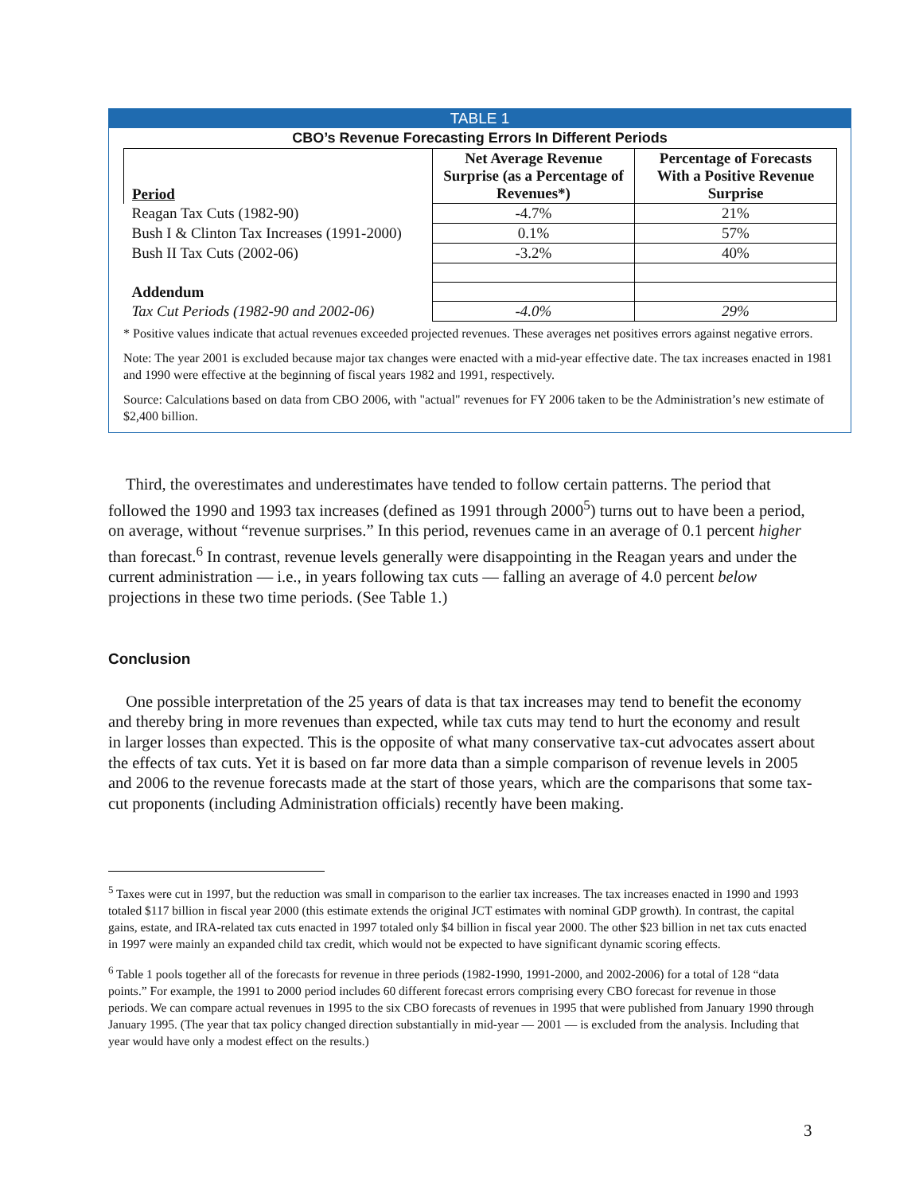TABLE 1
CBO’s Revenue Forecasting Errors In Different Periods
| Period | Net Average Revenue Surprise (as a Percentage of Revenues*) | Percentage of Forecasts With a Positive Revenue Surprise |
| --- | --- | --- |
| Reagan Tax Cuts (1982-90) | -4.7% | 21% |
| Bush I & Clinton Tax Increases (1991-2000) | 0.1% | 57% |
| Bush II Tax Cuts (2002-06) | -3.2% | 40% |
| Addendum | | |
| Tax Cut Periods (1982-90 and 2002-06) | -4.0% | 29% |
* Positive values indicate that actual revenues exceeded projected revenues. These averages net positives errors against negative errors.
Note: The year 2001 is excluded because major tax changes were enacted with a mid-year effective date. The tax increases enacted in 1981 and 1990 were effective at the beginning of fiscal years 1982 and 1991, respectively.
Source: Calculations based on data from CBO 2006, with "actual" revenues for FY 2006 taken to be the Administration’s new estimate of $2,400 billion.
Third, the overestimates and underestimates have tended to follow certain patterns. The period that followed the 1990 and 1993 tax increases (defined as 1991 through 2000<sup>5</sup>) turns out to have been a period, on average, without “revenue surprises.” In this period, revenues came in an average of 0.1 percent higher than forecast.<sup>6</sup> In contrast, revenue levels generally were disappointing in the Reagan years and under the current administration — i.e., in years following tax cuts — falling an average of 4.0 percent below projections in these two time periods. (See Table 1.)
Conclusion
One possible interpretation of the 25 years of data is that tax increases may tend to benefit the economy and thereby bring in more revenues than expected, while tax cuts may tend to hurt the economy and result in larger losses than expected. This is the opposite of what many conservative tax-cut advocates assert about the effects of tax cuts. Yet it is based on far more data than a simple comparison of revenue levels in 2005 and 2006 to the revenue forecasts made at the start of those years, which are the comparisons that some tax-cut proponents (including Administration officials) recently have been making.
<sup>5</sup> Taxes were cut in 1997, but the reduction was small in comparison to the earlier tax increases. The tax increases enacted in 1990 and 1993 totaled $117 billion in fiscal year 2000 (this estimate extends the original JCT estimates with nominal GDP growth). In contrast, the capital gains, estate, and IRA-related tax cuts enacted in 1997 totaled only $4 billion in fiscal year 2000. The other $23 billion in net tax cuts enacted in 1997 were mainly an expanded child tax credit, which would not be expected to have significant dynamic scoring effects.
<sup>6</sup> Table 1 pools together all of the forecasts for revenue in three periods (1982-1990, 1991-2000, and 2002-2006) for a total of 128 “data points.” For example, the 1991 to 2000 period includes 60 different forecast errors comprising every CBO forecast for revenue in those periods. We can compare actual revenues in 1995 to the six CBO forecasts of revenues in 1995 that were published from January 1990 through January 1995. (The year that tax policy changed direction substantially in mid-year — 2001 — is excluded from the analysis. Including that year would have only a modest effect on the results.)
3